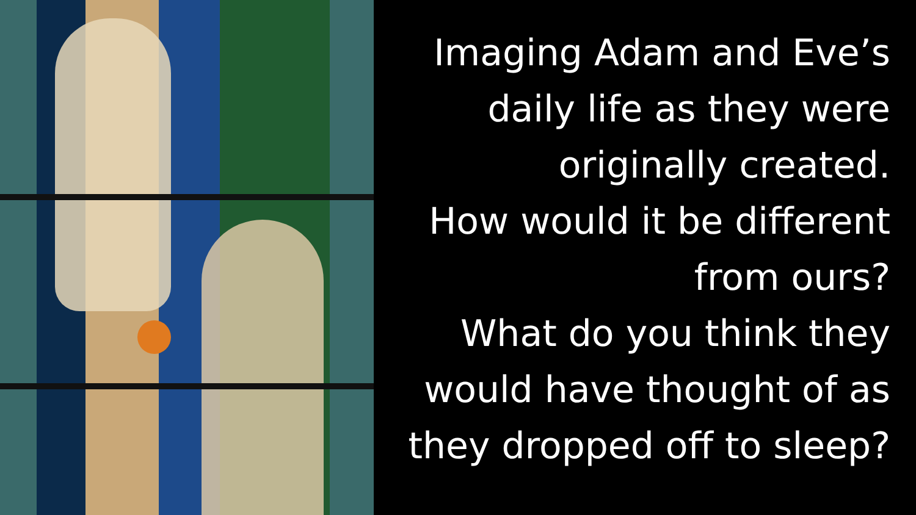Imaging Adam and Eve’s daily life as they were originally created.
How would it be different from ours?
What do you think they would have thought of as they dropped off to sleep?